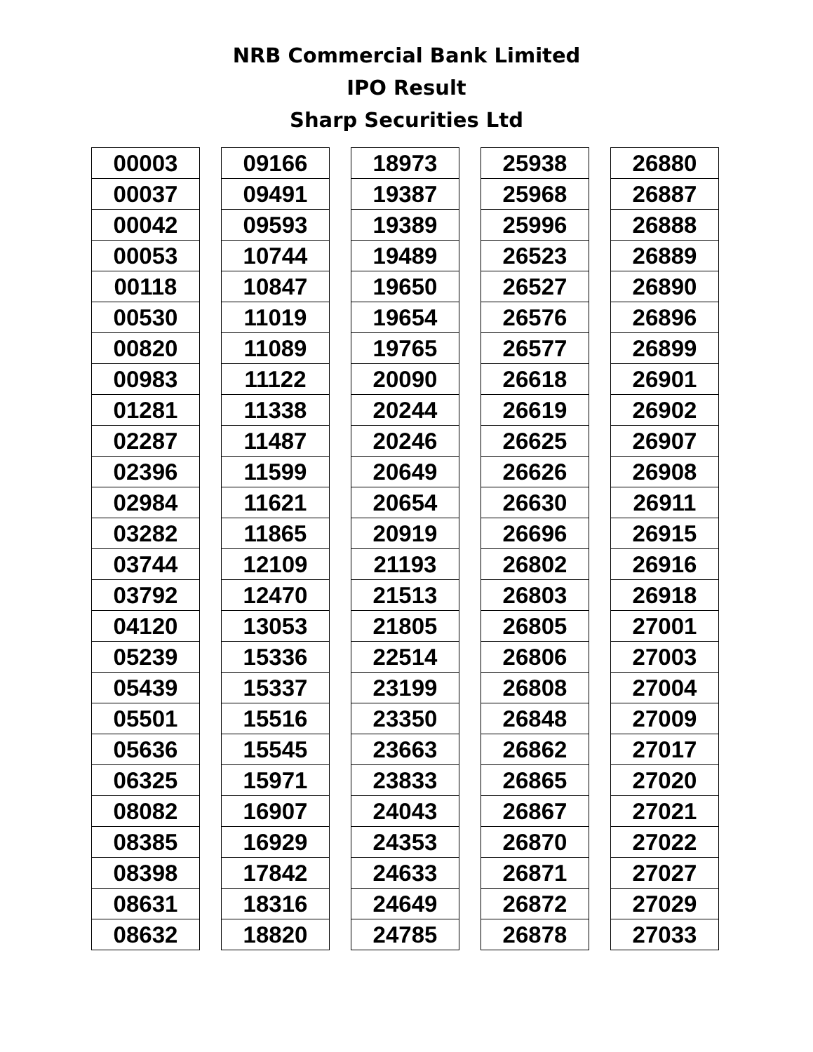NRB Commercial Bank Limited
IPO Result
Sharp Securities Ltd
| 00003 |
| 00037 |
| 00042 |
| 00053 |
| 00118 |
| 00530 |
| 00820 |
| 00983 |
| 01281 |
| 02287 |
| 02396 |
| 02984 |
| 03282 |
| 03744 |
| 03792 |
| 04120 |
| 05239 |
| 05439 |
| 05501 |
| 05636 |
| 06325 |
| 08082 |
| 08385 |
| 08398 |
| 08631 |
| 08632 |
| 09166 |
| 09491 |
| 09593 |
| 10744 |
| 10847 |
| 11019 |
| 11089 |
| 11122 |
| 11338 |
| 11487 |
| 11599 |
| 11621 |
| 11865 |
| 12109 |
| 12470 |
| 13053 |
| 15336 |
| 15337 |
| 15516 |
| 15545 |
| 15971 |
| 16907 |
| 16929 |
| 17842 |
| 18316 |
| 18820 |
| 18973 |
| 19387 |
| 19389 |
| 19489 |
| 19650 |
| 19654 |
| 19765 |
| 20090 |
| 20244 |
| 20246 |
| 20649 |
| 20654 |
| 20919 |
| 21193 |
| 21513 |
| 21805 |
| 22514 |
| 23199 |
| 23350 |
| 23663 |
| 23833 |
| 24043 |
| 24353 |
| 24633 |
| 24649 |
| 24785 |
| 25938 |
| 25968 |
| 25996 |
| 26523 |
| 26527 |
| 26576 |
| 26577 |
| 26618 |
| 26619 |
| 26625 |
| 26626 |
| 26630 |
| 26696 |
| 26802 |
| 26803 |
| 26805 |
| 26806 |
| 26808 |
| 26848 |
| 26862 |
| 26865 |
| 26867 |
| 26870 |
| 26871 |
| 26872 |
| 26878 |
| 26880 |
| 26887 |
| 26888 |
| 26889 |
| 26890 |
| 26896 |
| 26899 |
| 26901 |
| 26902 |
| 26907 |
| 26908 |
| 26911 |
| 26915 |
| 26916 |
| 26918 |
| 27001 |
| 27003 |
| 27004 |
| 27009 |
| 27017 |
| 27020 |
| 27021 |
| 27022 |
| 27027 |
| 27029 |
| 27033 |